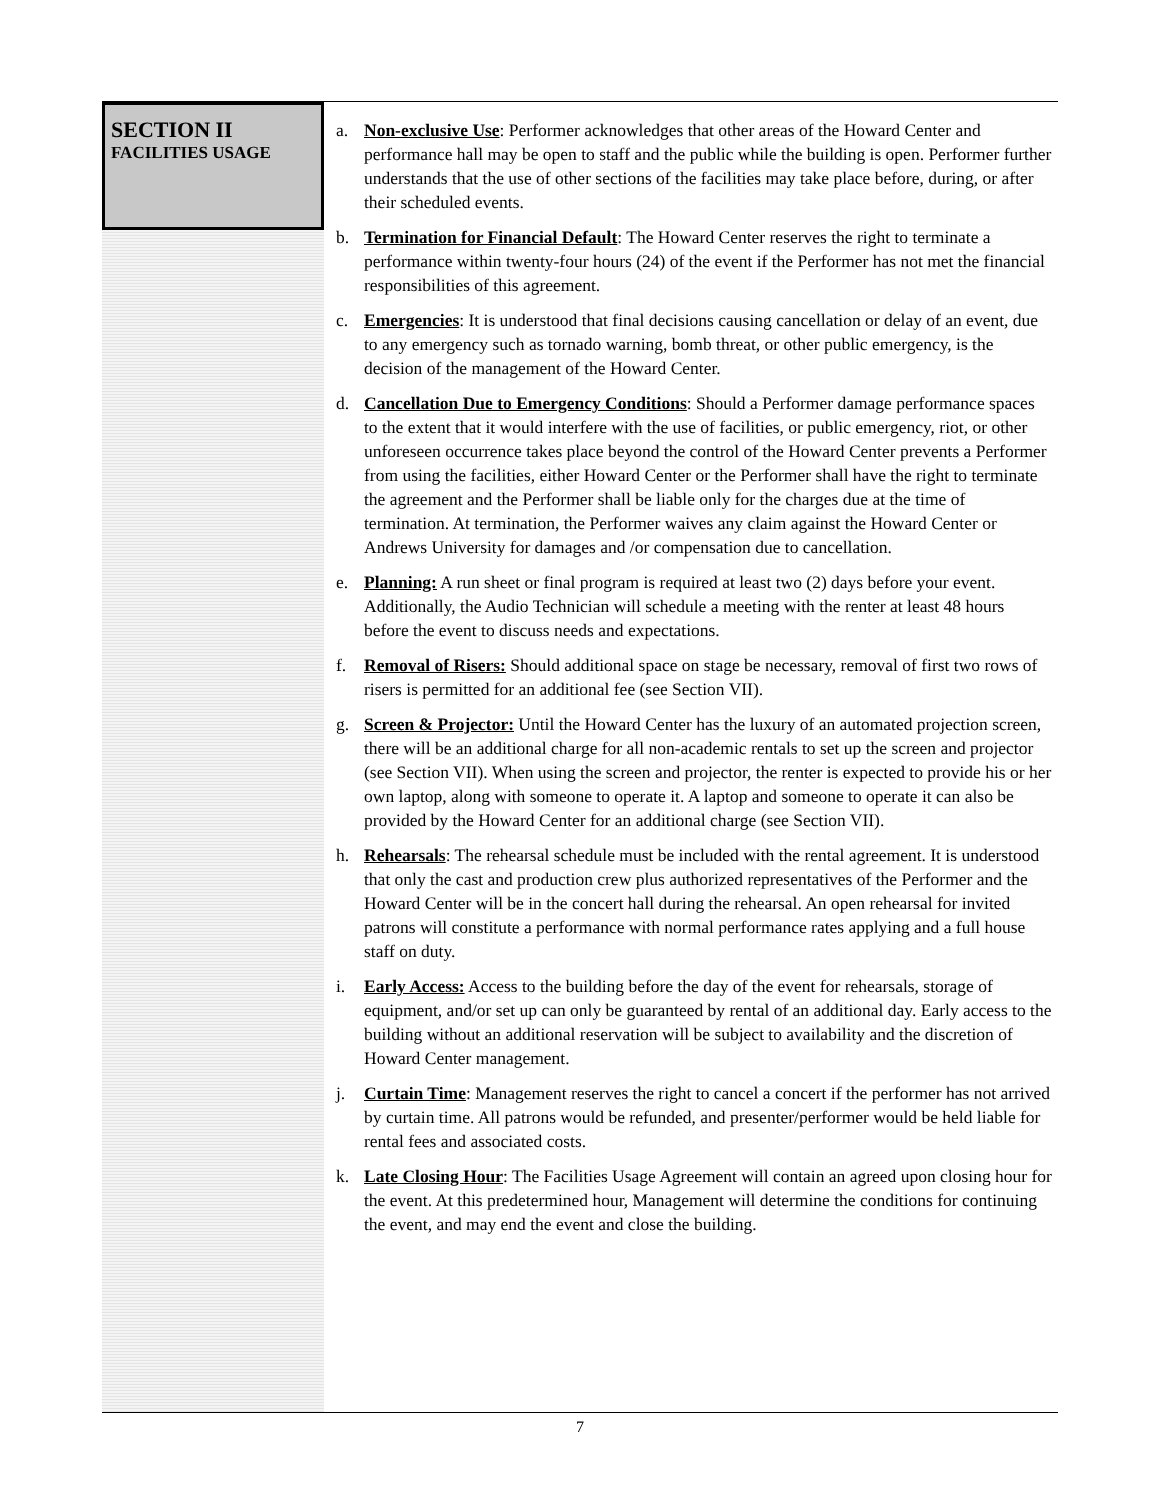SECTION II
FACILITIES USAGE
a. Non-exclusive Use: Performer acknowledges that other areas of the Howard Center and performance hall may be open to staff and the public while the building is open. Performer further understands that the use of other sections of the facilities may take place before, during, or after their scheduled events.
b. Termination for Financial Default: The Howard Center reserves the right to terminate a performance within twenty-four hours (24) of the event if the Performer has not met the financial responsibilities of this agreement.
c. Emergencies: It is understood that final decisions causing cancellation or delay of an event, due to any emergency such as tornado warning, bomb threat, or other public emergency, is the decision of the management of the Howard Center.
d. Cancellation Due to Emergency Conditions: Should a Performer damage performance spaces to the extent that it would interfere with the use of facilities, or public emergency, riot, or other unforeseen occurrence takes place beyond the control of the Howard Center prevents a Performer from using the facilities, either Howard Center or the Performer shall have the right to terminate the agreement and the Performer shall be liable only for the charges due at the time of termination. At termination, the Performer waives any claim against the Howard Center or Andrews University for damages and /or compensation due to cancellation.
e. Planning: A run sheet or final program is required at least two (2) days before your event. Additionally, the Audio Technician will schedule a meeting with the renter at least 48 hours before the event to discuss needs and expectations.
f. Removal of Risers: Should additional space on stage be necessary, removal of first two rows of risers is permitted for an additional fee (see Section VII).
g. Screen & Projector: Until the Howard Center has the luxury of an automated projection screen, there will be an additional charge for all non-academic rentals to set up the screen and projector (see Section VII). When using the screen and projector, the renter is expected to provide his or her own laptop, along with someone to operate it. A laptop and someone to operate it can also be provided by the Howard Center for an additional charge (see Section VII).
h. Rehearsals: The rehearsal schedule must be included with the rental agreement. It is understood that only the cast and production crew plus authorized representatives of the Performer and the Howard Center will be in the concert hall during the rehearsal. An open rehearsal for invited patrons will constitute a performance with normal performance rates applying and a full house staff on duty.
i. Early Access: Access to the building before the day of the event for rehearsals, storage of equipment, and/or set up can only be guaranteed by rental of an additional day. Early access to the building without an additional reservation will be subject to availability and the discretion of Howard Center management.
j. Curtain Time: Management reserves the right to cancel a concert if the performer has not arrived by curtain time. All patrons would be refunded, and presenter/performer would be held liable for rental fees and associated costs.
k. Late Closing Hour: The Facilities Usage Agreement will contain an agreed upon closing hour for the event. At this predetermined hour, Management will determine the conditions for continuing the event, and may end the event and close the building.
7